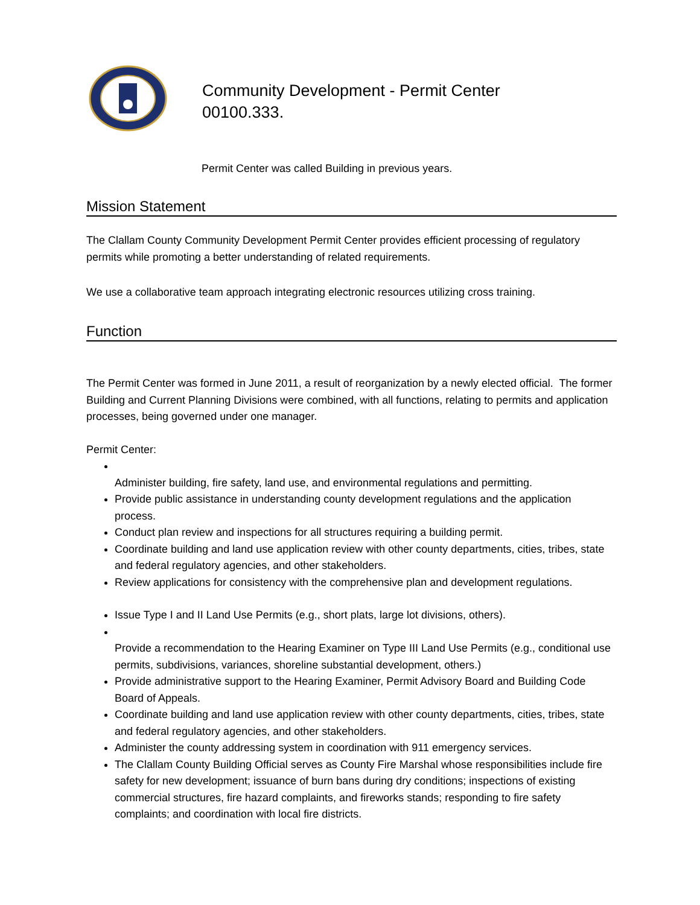Community Development - Permit Center
00100.333.
Permit Center was called Building in previous years.
Mission Statement
The Clallam County Community Development Permit Center provides efficient processing of regulatory permits while promoting a better understanding of related requirements.
We use a collaborative team approach integrating electronic resources utilizing cross training.
Function
The Permit Center was formed in June 2011, a result of reorganization by a newly elected official. The former Building and Current Planning Divisions were combined, with all functions, relating to permits and application processes, being governed under one manager.
Permit Center:
Administer building, fire safety, land use, and environmental regulations and permitting.
Provide public assistance in understanding county development regulations and the application process.
Conduct plan review and inspections for all structures requiring a building permit.
Coordinate building and land use application review with other county departments, cities, tribes, state and federal regulatory agencies, and other stakeholders.
Review applications for consistency with the comprehensive plan and development regulations.
Issue Type I and II Land Use Permits (e.g., short plats, large lot divisions, others).
Provide a recommendation to the Hearing Examiner on Type III Land Use Permits (e.g., conditional use permits, subdivisions, variances, shoreline substantial development, others.)
Provide administrative support to the Hearing Examiner, Permit Advisory Board and Building Code Board of Appeals.
Coordinate building and land use application review with other county departments, cities, tribes, state and federal regulatory agencies, and other stakeholders.
Administer the county addressing system in coordination with 911 emergency services.
The Clallam County Building Official serves as County Fire Marshal whose responsibilities include fire safety for new development; issuance of burn bans during dry conditions; inspections of existing commercial structures, fire hazard complaints, and fireworks stands; responding to fire safety complaints; and coordination with local fire districts.